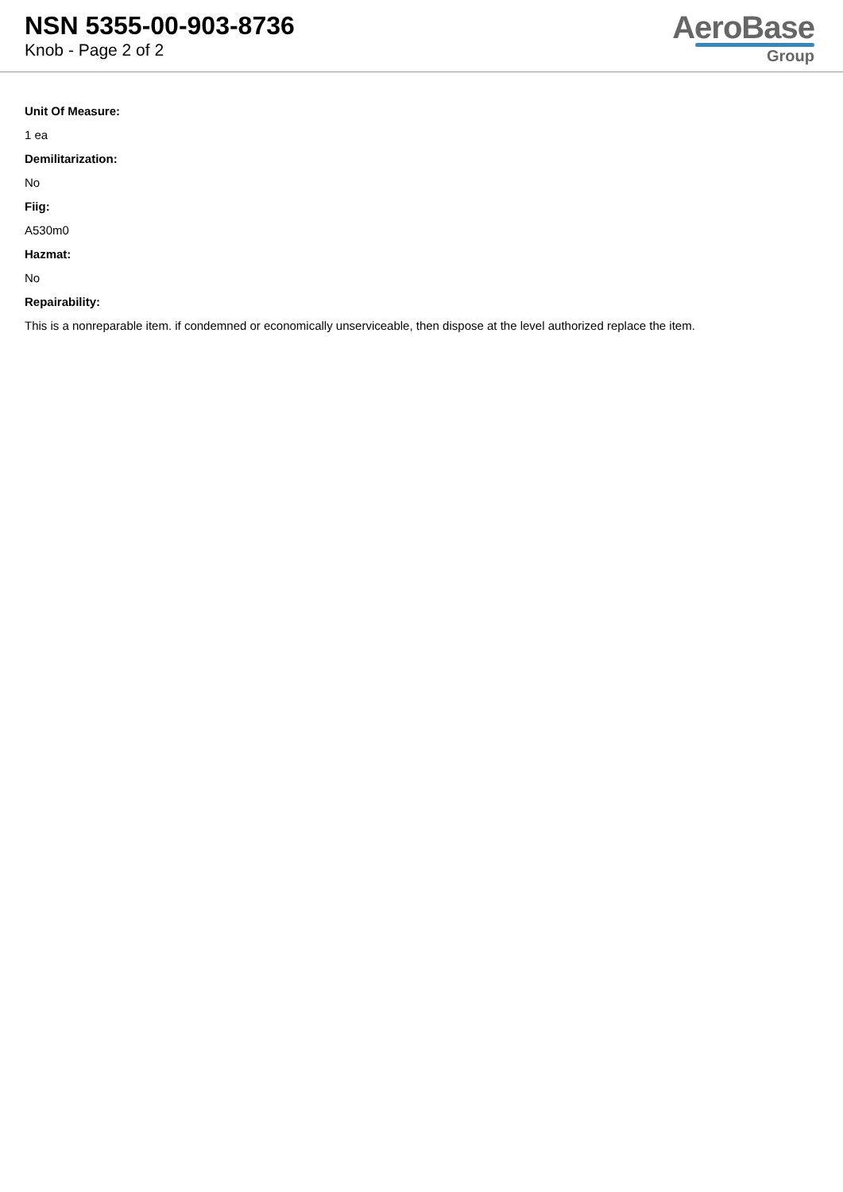NSN 5355-00-903-8736
Knob - Page 2 of 2
AeroBase
Group
Unit Of Measure:
1 ea
Demilitarization:
No
Fiig:
A530m0
Hazmat:
No
Repairability:
This is a nonreparable item. if condemned or economically unserviceable, then dispose at the level authorized replace the item.